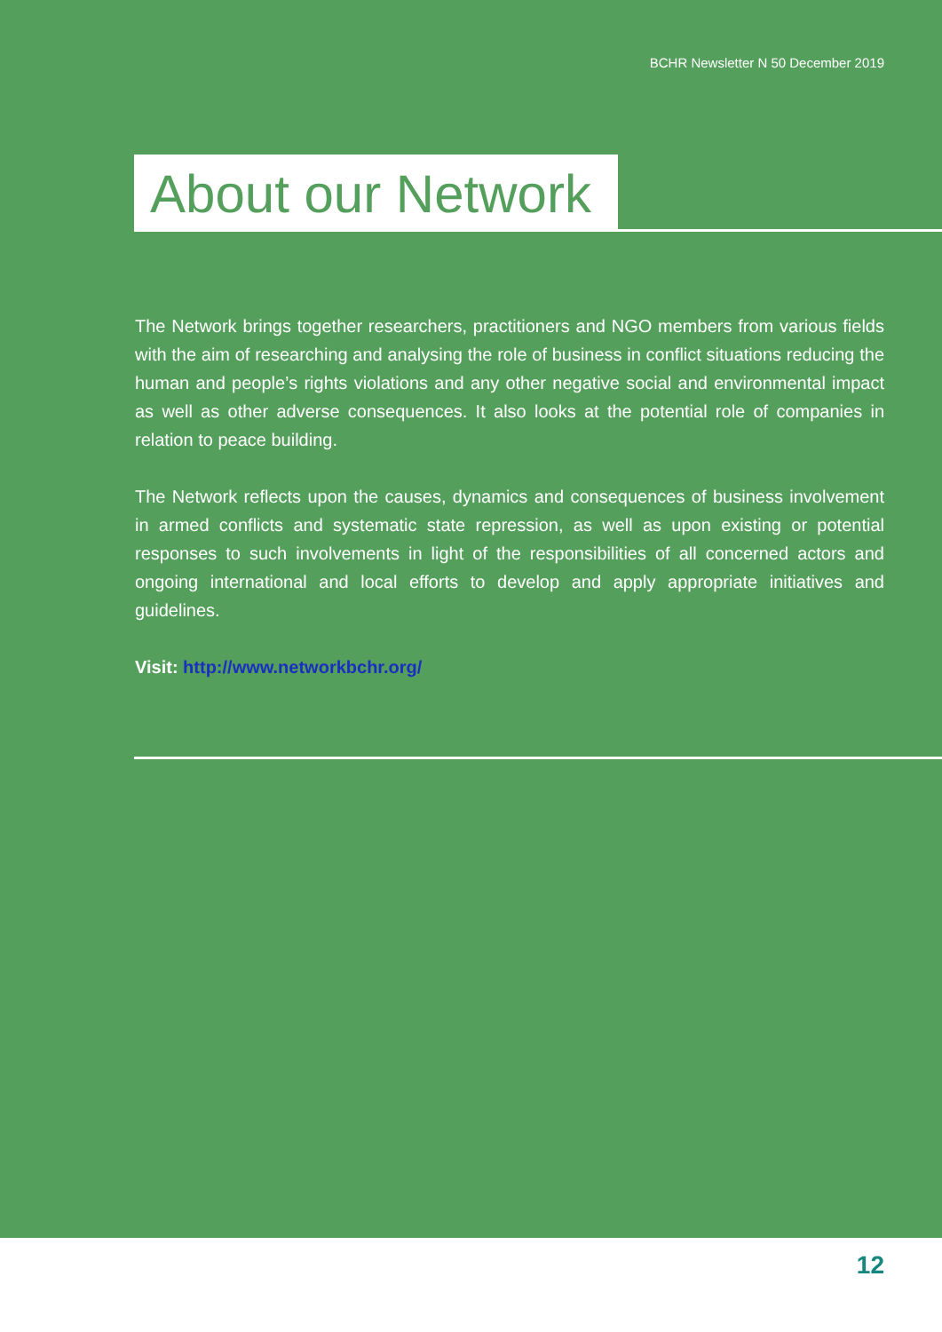BCHR Newsletter N 50 December 2019
About our Network
The Network brings together researchers, practitioners and NGO members from various fields with the aim of researching and analysing the role of business in conflict situations reducing the human and people’s rights violations and any other negative social and environmental impact as well as other adverse consequences. It also looks at the potential role of companies in relation to peace building.
The Network reflects upon the causes, dynamics and consequences of business involvement in armed conflicts and systematic state repression, as well as upon existing or potential responses to such involvements in light of the responsibilities of all concerned actors and ongoing international and local efforts to develop and apply appropriate initiatives and guidelines.
Visit: http://www.networkbchr.org/
12